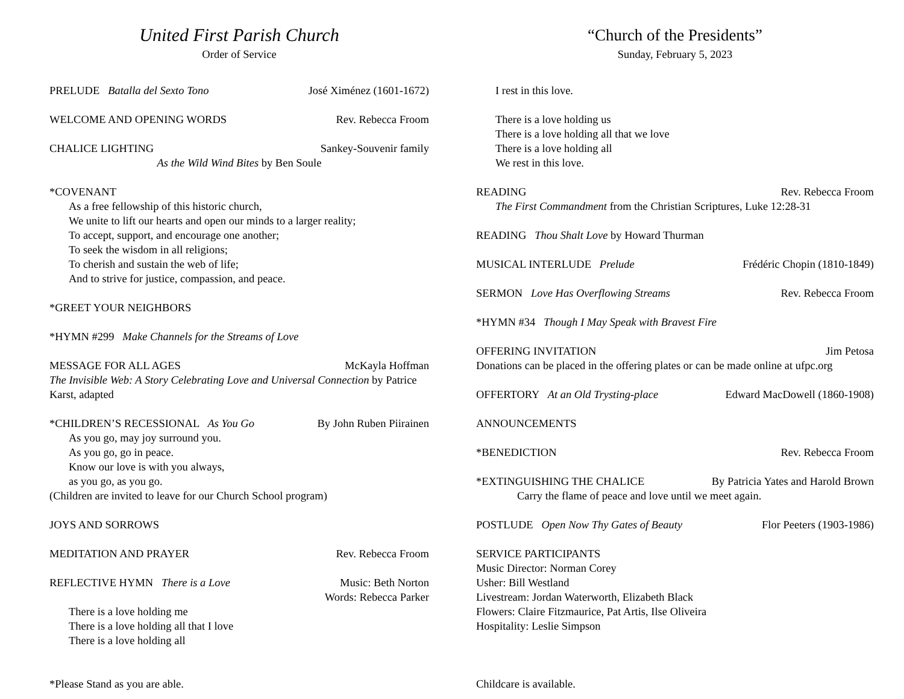United First Parish Church
Order of Service
PRELUDE Batalla del Sexto Tono José Ximénez (1601-1672)
WELCOME AND OPENING WORDS Rev. Rebecca Froom
CHALICE LIGHTING Sankey-Souvenir family
As the Wild Wind Bites by Ben Soule
*COVENANT
As a free fellowship of this historic church,
We unite to lift our hearts and open our minds to a larger reality;
To accept, support, and encourage one another;
To seek the wisdom in all religions;
To cherish and sustain the web of life;
And to strive for justice, compassion, and peace.
*GREET YOUR NEIGHBORS
*HYMN #299 Make Channels for the Streams of Love
MESSAGE FOR ALL AGES McKayla Hoffman
The Invisible Web: A Story Celebrating Love and Universal Connection by Patrice Karst, adapted
*CHILDREN’S RECESSIONAL As You Go By John Ruben Piirainen
As you go, may joy surround you.
As you go, go in peace.
Know our love is with you always,
as you go, as you go.
(Children are invited to leave for our Church School program)
JOYS AND SORROWS
MEDITATION AND PRAYER Rev. Rebecca Froom
REFLECTIVE HYMN There is a Love Music: Beth Norton
Words: Rebecca Parker
There is a love holding me
There is a love holding all that I love
There is a love holding all
*Please Stand as you are able.
“Church of the Presidents”
Sunday, February 5, 2023
I rest in this love.
There is a love holding us
There is a love holding all that we love
There is a love holding all
We rest in this love.
READING Rev. Rebecca Froom
The First Commandment from the Christian Scriptures, Luke 12:28-31
READING Thou Shalt Love by Howard Thurman
MUSICAL INTERLUDE Prelude Frédéric Chopin (1810-1849)
SERMON Love Has Overflowing Streams Rev. Rebecca Froom
*HYMN #34 Though I May Speak with Bravest Fire
OFFERING INVITATION Jim Petosa
Donations can be placed in the offering plates or can be made online at ufpc.org
OFFERTORY At an Old Trysting-place Edward MacDowell (1860-1908)
ANNOUNCEMENTS
*BENEDICTION Rev. Rebecca Froom
*EXTINGUISHING THE CHALICE By Patricia Yates and Harold Brown
Carry the flame of peace and love until we meet again.
POSTLUDE Open Now Thy Gates of Beauty Flor Peeters (1903-1986)
SERVICE PARTICIPANTS
Music Director: Norman Corey
Usher: Bill Westland
Livestream: Jordan Waterworth, Elizabeth Black
Flowers: Claire Fitzmaurice, Pat Artis, Ilse Oliveira
Hospitality: Leslie Simpson
Childcare is available.